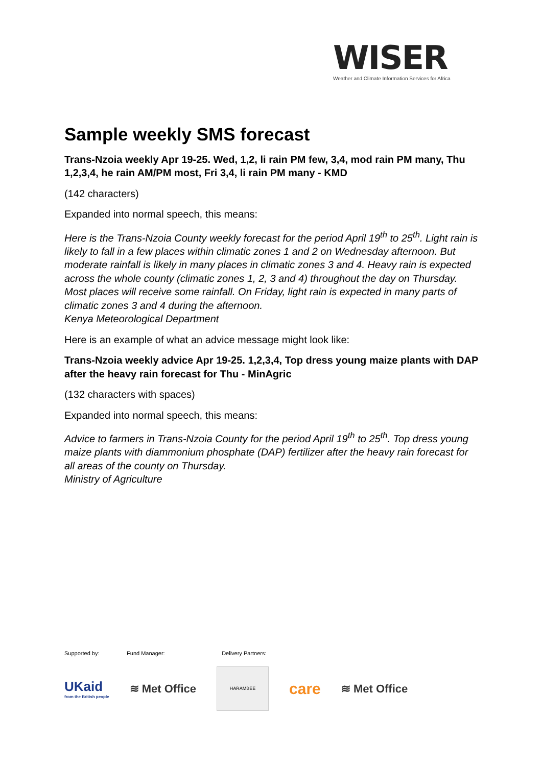WISER
Weather and Climate Information Services for Africa
Sample weekly SMS forecast
Trans-Nzoia weekly Apr 19-25. Wed, 1,2, li rain PM few, 3,4, mod rain PM many, Thu 1,2,3,4, he rain AM/PM most, Fri 3,4, li rain PM many - KMD
(142 characters)
Expanded into normal speech, this means:
Here is the Trans-Nzoia County weekly forecast for the period April 19<sup>th</sup> to 25<sup>th</sup>. Light rain is likely to fall in a few places within climatic zones 1 and 2 on Wednesday afternoon. But moderate rainfall is likely in many places in climatic zones 3 and 4. Heavy rain is expected across the whole county (climatic zones 1, 2, 3 and 4) throughout the day on Thursday. Most places will receive some rainfall. On Friday, light rain is expected in many parts of climatic zones 3 and 4 during the afternoon.
Kenya Meteorological Department
Here is an example of what an advice message might look like:
Trans-Nzoia weekly advice Apr 19-25. 1,2,3,4, Top dress young maize plants with DAP after the heavy rain forecast for Thu - MinAgric
(132 characters with spaces)
Expanded into normal speech, this means:
Advice to farmers in Trans-Nzoia County for the period April 19<sup>th</sup> to 25<sup>th</sup>. Top dress young maize plants with diammonium phosphate (DAP) fertilizer after the heavy rain forecast for all areas of the county on Thursday.
Ministry of Agriculture
Supported by: Fund Manager: Delivery Partners:
UKaid
from the British people
≋ Met Office
HARAMBEE
care
≋ Met Office